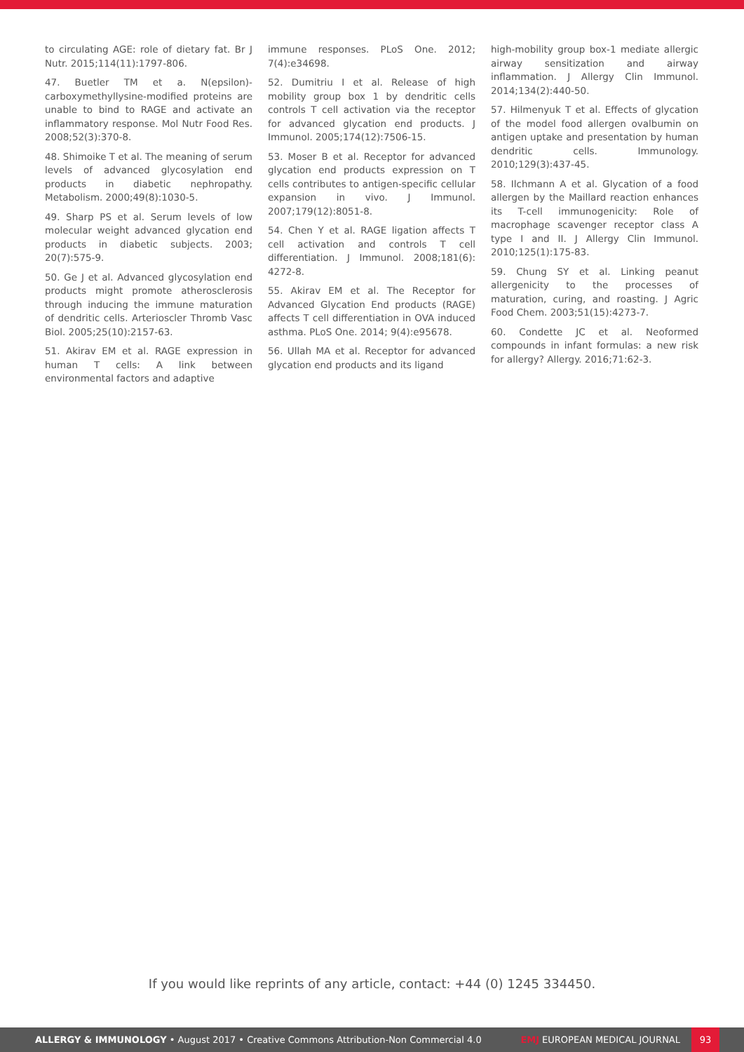to circulating AGE: role of dietary fat. Br J Nutr. 2015;114(11):1797-806.
47. Buetler TM et a. N(epsilon)-carboxymethyllysine-modified proteins are unable to bind to RAGE and activate an inflammatory response. Mol Nutr Food Res. 2008;52(3):370-8.
48. Shimoike T et al. The meaning of serum levels of advanced glycosylation end products in diabetic nephropathy. Metabolism. 2000;49(8):1030-5.
49. Sharp PS et al. Serum levels of low molecular weight advanced glycation end products in diabetic subjects. 2003; 20(7):575-9.
50. Ge J et al. Advanced glycosylation end products might promote atherosclerosis through inducing the immune maturation of dendritic cells. Arterioscler Thromb Vasc Biol. 2005;25(10):2157-63.
51. Akirav EM et al. RAGE expression in human T cells: A link between environmental factors and adaptive
immune responses. PLoS One. 2012; 7(4):e34698.
52. Dumitriu I et al. Release of high mobility group box 1 by dendritic cells controls T cell activation via the receptor for advanced glycation end products. J Immunol. 2005;174(12):7506-15.
53. Moser B et al. Receptor for advanced glycation end products expression on T cells contributes to antigen-specific cellular expansion in vivo. J Immunol. 2007;179(12):8051-8.
54. Chen Y et al. RAGE ligation affects T cell activation and controls T cell differentiation. J Immunol. 2008;181(6): 4272-8.
55. Akirav EM et al. The Receptor for Advanced Glycation End products (RAGE) affects T cell differentiation in OVA induced asthma. PLoS One. 2014; 9(4):e95678.
56. Ullah MA et al. Receptor for advanced glycation end products and its ligand
high-mobility group box-1 mediate allergic airway sensitization and airway inflammation. J Allergy Clin Immunol. 2014;134(2):440-50.
57. Hilmenyuk T et al. Effects of glycation of the model food allergen ovalbumin on antigen uptake and presentation by human dendritic cells. Immunology. 2010;129(3):437-45.
58. Ilchmann A et al. Glycation of a food allergen by the Maillard reaction enhances its T-cell immunogenicity: Role of macrophage scavenger receptor class A type I and II. J Allergy Clin Immunol. 2010;125(1):175-83.
59. Chung SY et al. Linking peanut allergenicity to the processes of maturation, curing, and roasting. J Agric Food Chem. 2003;51(15):4273-7.
60. Condette JC et al. Neoformed compounds in infant formulas: a new risk for allergy? Allergy. 2016;71:62-3.
If you would like reprints of any article, contact: +44 (0) 1245 334450.
ALLERGY & IMMUNOLOGY • August 2017 • Creative Commons Attribution-Non Commercial 4.0
EMJ EUROPEAN MEDICAL JOURNAL
93